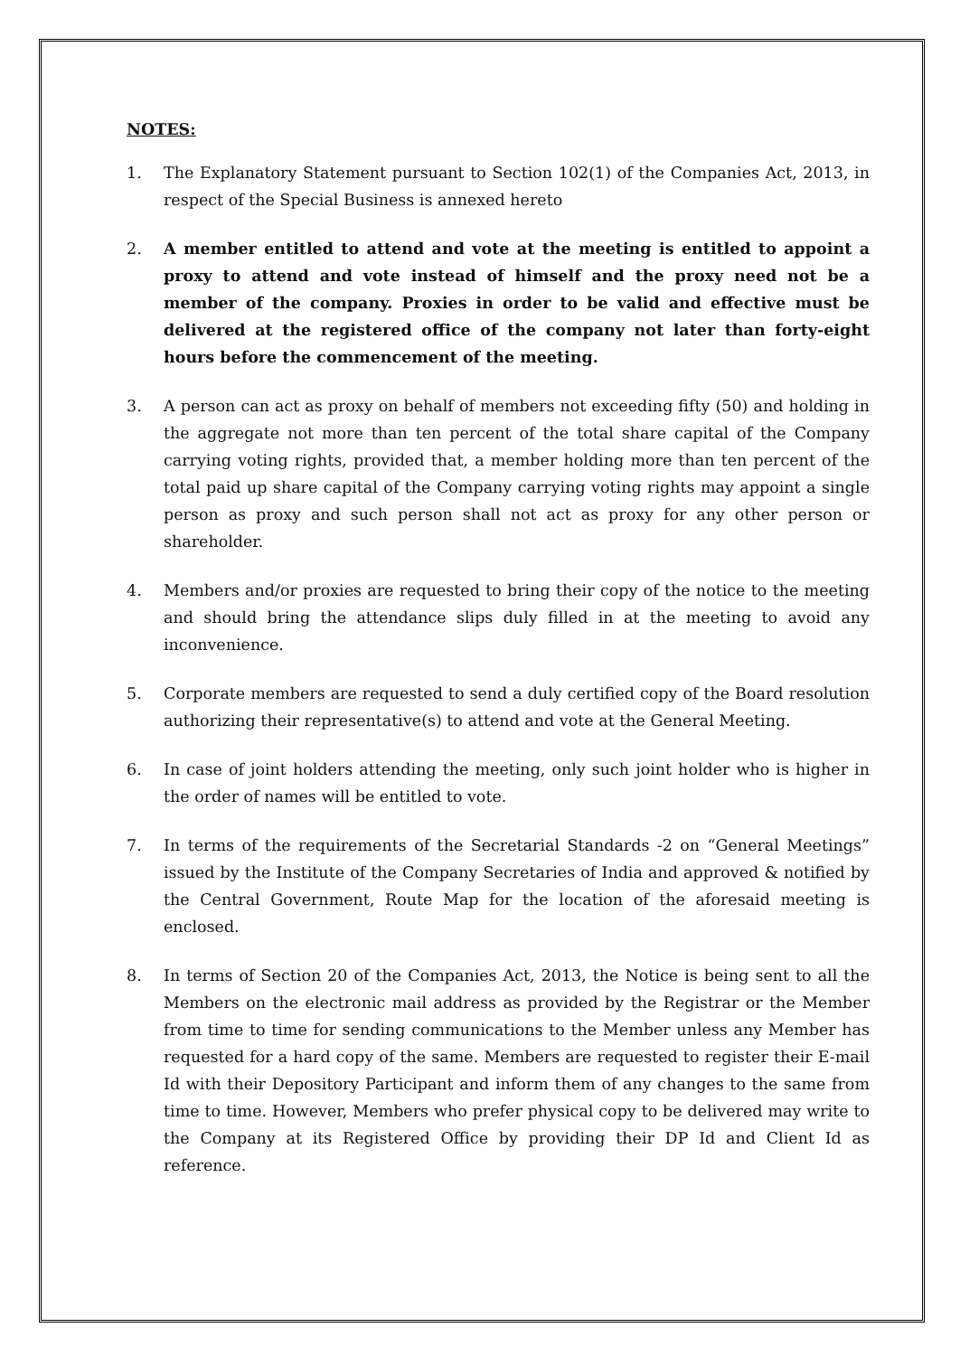NOTES:
1. The Explanatory Statement pursuant to Section 102(1) of the Companies Act, 2013, in respect of the Special Business is annexed hereto
2. A member entitled to attend and vote at the meeting is entitled to appoint a proxy to attend and vote instead of himself and the proxy need not be a member of the company. Proxies in order to be valid and effective must be delivered at the registered office of the company not later than forty-eight hours before the commencement of the meeting.
3. A person can act as proxy on behalf of members not exceeding fifty (50) and holding in the aggregate not more than ten percent of the total share capital of the Company carrying voting rights, provided that, a member holding more than ten percent of the total paid up share capital of the Company carrying voting rights may appoint a single person as proxy and such person shall not act as proxy for any other person or shareholder.
4. Members and/or proxies are requested to bring their copy of the notice to the meeting and should bring the attendance slips duly filled in at the meeting to avoid any inconvenience.
5. Corporate members are requested to send a duly certified copy of the Board resolution authorizing their representative(s) to attend and vote at the General Meeting.
6. In case of joint holders attending the meeting, only such joint holder who is higher in the order of names will be entitled to vote.
7. In terms of the requirements of the Secretarial Standards -2 on “General Meetings” issued by the Institute of the Company Secretaries of India and approved & notified by the Central Government, Route Map for the location of the aforesaid meeting is enclosed.
8. In terms of Section 20 of the Companies Act, 2013, the Notice is being sent to all the Members on the electronic mail address as provided by the Registrar or the Member from time to time for sending communications to the Member unless any Member has requested for a hard copy of the same. Members are requested to register their E-mail Id with their Depository Participant and inform them of any changes to the same from time to time. However, Members who prefer physical copy to be delivered may write to the Company at its Registered Office by providing their DP Id and Client Id as reference.